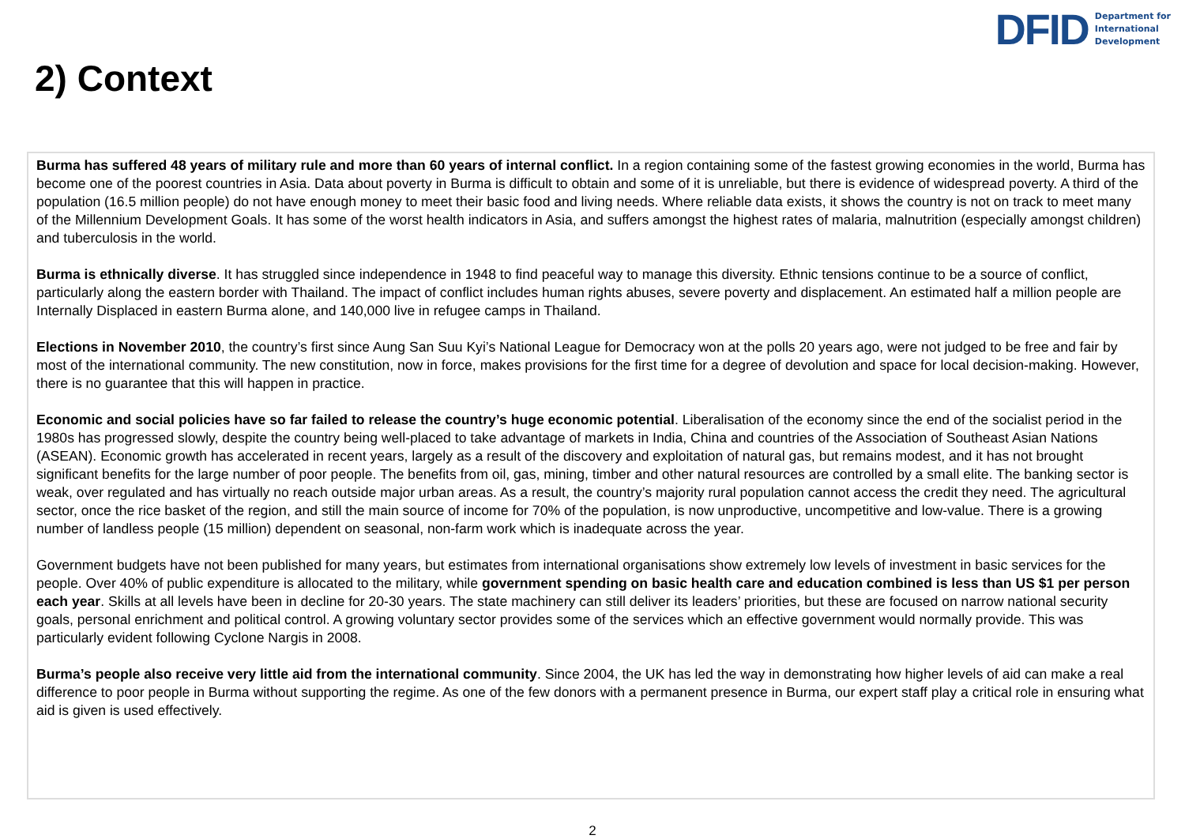DFID Department for
International
Development
2) Context
Burma has suffered 48 years of military rule and more than 60 years of internal conflict. In a region containing some of the fastest growing economies in the world, Burma has become one of the poorest countries in Asia. Data about poverty in Burma is difficult to obtain and some of it is unreliable, but there is evidence of widespread poverty. A third of the population (16.5 million people) do not have enough money to meet their basic food and living needs. Where reliable data exists, it shows the country is not on track to meet many of the Millennium Development Goals. It has some of the worst health indicators in Asia, and suffers amongst the highest rates of malaria, malnutrition (especially amongst children) and tuberculosis in the world.
Burma is ethnically diverse. It has struggled since independence in 1948 to find peaceful way to manage this diversity. Ethnic tensions continue to be a source of conflict, particularly along the eastern border with Thailand. The impact of conflict includes human rights abuses, severe poverty and displacement. An estimated half a million people are Internally Displaced in eastern Burma alone, and 140,000 live in refugee camps in Thailand.
Elections in November 2010, the country’s first since Aung San Suu Kyi’s National League for Democracy won at the polls 20 years ago, were not judged to be free and fair by most of the international community. The new constitution, now in force, makes provisions for the first time for a degree of devolution and space for local decision-making. However, there is no guarantee that this will happen in practice.
Economic and social policies have so far failed to release the country’s huge economic potential. Liberalisation of the economy since the end of the socialist period in the 1980s has progressed slowly, despite the country being well-placed to take advantage of markets in India, China and countries of the Association of Southeast Asian Nations (ASEAN). Economic growth has accelerated in recent years, largely as a result of the discovery and exploitation of natural gas, but remains modest, and it has not brought significant benefits for the large number of poor people. The benefits from oil, gas, mining, timber and other natural resources are controlled by a small elite. The banking sector is weak, over regulated and has virtually no reach outside major urban areas. As a result, the country’s majority rural population cannot access the credit they need. The agricultural sector, once the rice basket of the region, and still the main source of income for 70% of the population, is now unproductive, uncompetitive and low-value. There is a growing number of landless people (15 million) dependent on seasonal, non-farm work which is inadequate across the year.
Government budgets have not been published for many years, but estimates from international organisations show extremely low levels of investment in basic services for the people. Over 40% of public expenditure is allocated to the military, while government spending on basic health care and education combined is less than US $1 per person each year. Skills at all levels have been in decline for 20-30 years. The state machinery can still deliver its leaders’ priorities, but these are focused on narrow national security goals, personal enrichment and political control. A growing voluntary sector provides some of the services which an effective government would normally provide. This was particularly evident following Cyclone Nargis in 2008.
Burma’s people also receive very little aid from the international community. Since 2004, the UK has led the way in demonstrating how higher levels of aid can make a real difference to poor people in Burma without supporting the regime. As one of the few donors with a permanent presence in Burma, our expert staff play a critical role in ensuring what aid is given is used effectively.
2